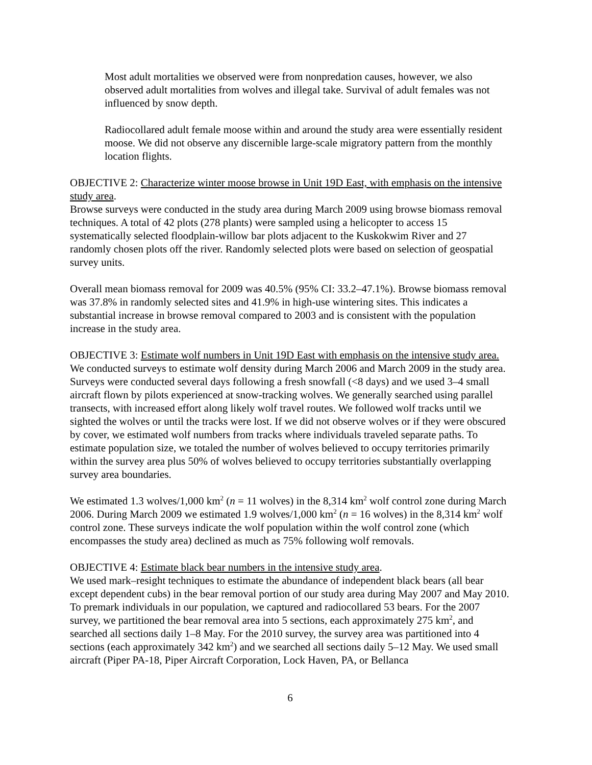Most adult mortalities we observed were from nonpredation causes, however, we also observed adult mortalities from wolves and illegal take. Survival of adult females was not influenced by snow depth.
Radiocollared adult female moose within and around the study area were essentially resident moose. We did not observe any discernible large-scale migratory pattern from the monthly location flights.
OBJECTIVE 2: Characterize winter moose browse in Unit 19D East, with emphasis on the intensive study area.
Browse surveys were conducted in the study area during March 2009 using browse biomass removal techniques. A total of 42 plots (278 plants) were sampled using a helicopter to access 15 systematically selected floodplain-willow bar plots adjacent to the Kuskokwim River and 27 randomly chosen plots off the river. Randomly selected plots were based on selection of geospatial survey units.
Overall mean biomass removal for 2009 was 40.5% (95% CI: 33.2–47.1%). Browse biomass removal was 37.8% in randomly selected sites and 41.9% in high-use wintering sites. This indicates a substantial increase in browse removal compared to 2003 and is consistent with the population increase in the study area.
OBJECTIVE 3: Estimate wolf numbers in Unit 19D East with emphasis on the intensive study area.
We conducted surveys to estimate wolf density during March 2006 and March 2009 in the study area. Surveys were conducted several days following a fresh snowfall (<8 days) and we used 3–4 small aircraft flown by pilots experienced at snow-tracking wolves. We generally searched using parallel transects, with increased effort along likely wolf travel routes. We followed wolf tracks until we sighted the wolves or until the tracks were lost. If we did not observe wolves or if they were obscured by cover, we estimated wolf numbers from tracks where individuals traveled separate paths. To estimate population size, we totaled the number of wolves believed to occupy territories primarily within the survey area plus 50% of wolves believed to occupy territories substantially overlapping survey area boundaries.
We estimated 1.3 wolves/1,000 km<sup>2</sup> (n = 11 wolves) in the 8,314 km<sup>2</sup> wolf control zone during March 2006. During March 2009 we estimated 1.9 wolves/1,000 km<sup>2</sup> (n = 16 wolves) in the 8,314 km<sup>2</sup> wolf control zone. These surveys indicate the wolf population within the wolf control zone (which encompasses the study area) declined as much as 75% following wolf removals.
OBJECTIVE 4: Estimate black bear numbers in the intensive study area.
We used mark–resight techniques to estimate the abundance of independent black bears (all bear except dependent cubs) in the bear removal portion of our study area during May 2007 and May 2010. To premark individuals in our population, we captured and radiocollared 53 bears. For the 2007 survey, we partitioned the bear removal area into 5 sections, each approximately 275 km<sup>2</sup>, and searched all sections daily 1–8 May. For the 2010 survey, the survey area was partitioned into 4 sections (each approximately 342 km<sup>2</sup>) and we searched all sections daily 5–12 May. We used small aircraft (Piper PA-18, Piper Aircraft Corporation, Lock Haven, PA, or Bellanca
6